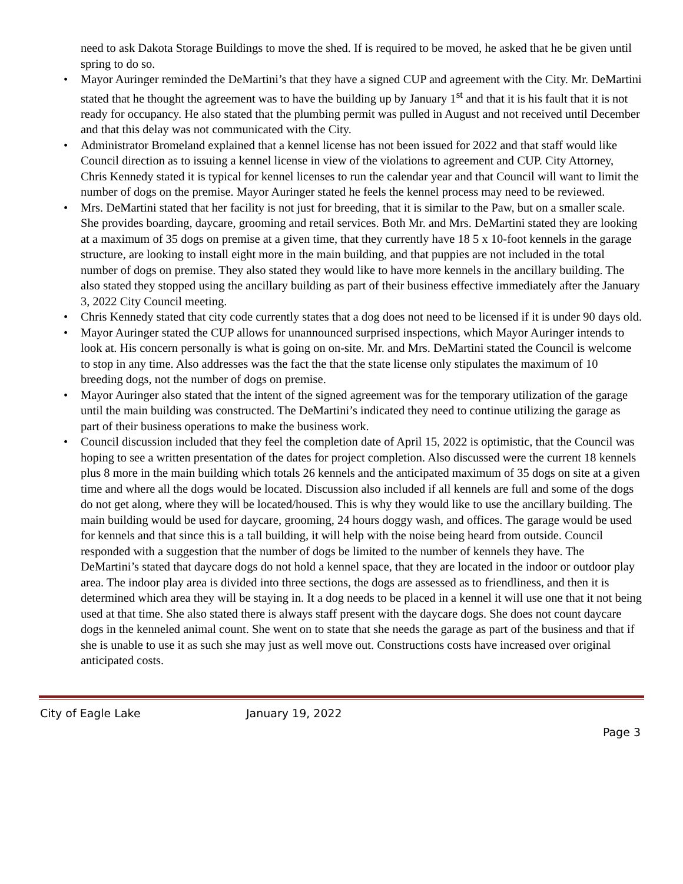need to ask Dakota Storage Buildings to move the shed. If is required to be moved, he asked that he be given until spring to do so.
• Mayor Auringer reminded the DeMartini’s that they have a signed CUP and agreement with the City. Mr. DeMartini stated that he thought the agreement was to have the building up by January 1<sup>st</sup> and that it is his fault that it is not ready for occupancy. He also stated that the plumbing permit was pulled in August and not received until December and that this delay was not communicated with the City.
• Administrator Bromeland explained that a kennel license has not been issued for 2022 and that staff would like Council direction as to issuing a kennel license in view of the violations to agreement and CUP. City Attorney, Chris Kennedy stated it is typical for kennel licenses to run the calendar year and that Council will want to limit the number of dogs on the premise. Mayor Auringer stated he feels the kennel process may need to be reviewed.
• Mrs. DeMartini stated that her facility is not just for breeding, that it is similar to the Paw, but on a smaller scale. She provides boarding, daycare, grooming and retail services. Both Mr. and Mrs. DeMartini stated they are looking at a maximum of 35 dogs on premise at a given time, that they currently have 18 5 x 10-foot kennels in the garage structure, are looking to install eight more in the main building, and that puppies are not included in the total number of dogs on premise. They also stated they would like to have more kennels in the ancillary building. The also stated they stopped using the ancillary building as part of their business effective immediately after the January 3, 2022 City Council meeting.
• Chris Kennedy stated that city code currently states that a dog does not need to be licensed if it is under 90 days old.
• Mayor Auringer stated the CUP allows for unannounced surprised inspections, which Mayor Auringer intends to look at. His concern personally is what is going on on-site. Mr. and Mrs. DeMartini stated the Council is welcome to stop in any time. Also addresses was the fact the that the state license only stipulates the maximum of 10 breeding dogs, not the number of dogs on premise.
• Mayor Auringer also stated that the intent of the signed agreement was for the temporary utilization of the garage until the main building was constructed. The DeMartini’s indicated they need to continue utilizing the garage as part of their business operations to make the business work.
• Council discussion included that they feel the completion date of April 15, 2022 is optimistic, that the Council was hoping to see a written presentation of the dates for project completion. Also discussed were the current 18 kennels plus 8 more in the main building which totals 26 kennels and the anticipated maximum of 35 dogs on site at a given time and where all the dogs would be located. Discussion also included if all kennels are full and some of the dogs do not get along, where they will be located/housed. This is why they would like to use the ancillary building. The main building would be used for daycare, grooming, 24 hours doggy wash, and offices. The garage would be used for kennels and that since this is a tall building, it will help with the noise being heard from outside. Council responded with a suggestion that the number of dogs be limited to the number of kennels they have. The DeMartini’s stated that daycare dogs do not hold a kennel space, that they are located in the indoor or outdoor play area. The indoor play area is divided into three sections, the dogs are assessed as to friendliness, and then it is determined which area they will be staying in. It a dog needs to be placed in a kennel it will use one that it not being used at that time. She also stated there is always staff present with the daycare dogs. She does not count daycare dogs in the kenneled animal count. She went on to state that she needs the garage as part of the business and that if she is unable to use it as such she may just as well move out. Constructions costs have increased over original anticipated costs.
City of Eagle Lake January 19, 2022
Page 3